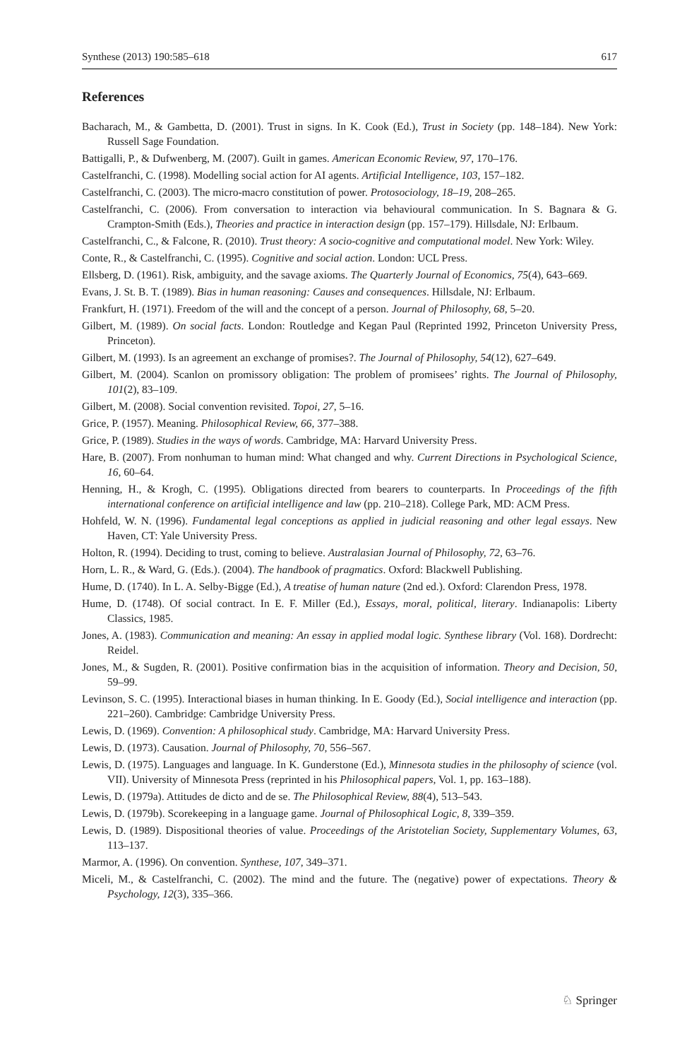Synthese (2013) 190:585–618 617
References
Bacharach, M., & Gambetta, D. (2001). Trust in signs. In K. Cook (Ed.), Trust in Society (pp. 148–184). New York: Russell Sage Foundation.
Battigalli, P., & Dufwenberg, M. (2007). Guilt in games. American Economic Review, 97, 170–176.
Castelfranchi, C. (1998). Modelling social action for AI agents. Artificial Intelligence, 103, 157–182.
Castelfranchi, C. (2003). The micro-macro constitution of power. Protosociology, 18–19, 208–265.
Castelfranchi, C. (2006). From conversation to interaction via behavioural communication. In S. Bagnara & G. Crampton-Smith (Eds.), Theories and practice in interaction design (pp. 157–179). Hillsdale, NJ: Erlbaum.
Castelfranchi, C., & Falcone, R. (2010). Trust theory: A socio-cognitive and computational model. New York: Wiley.
Conte, R., & Castelfranchi, C. (1995). Cognitive and social action. London: UCL Press.
Ellsberg, D. (1961). Risk, ambiguity, and the savage axioms. The Quarterly Journal of Economics, 75(4), 643–669.
Evans, J. St. B. T. (1989). Bias in human reasoning: Causes and consequences. Hillsdale, NJ: Erlbaum.
Frankfurt, H. (1971). Freedom of the will and the concept of a person. Journal of Philosophy, 68, 5–20.
Gilbert, M. (1989). On social facts. London: Routledge and Kegan Paul (Reprinted 1992, Princeton University Press, Princeton).
Gilbert, M. (1993). Is an agreement an exchange of promises?. The Journal of Philosophy, 54(12), 627–649.
Gilbert, M. (2004). Scanlon on promissory obligation: The problem of promisees’ rights. The Journal of Philosophy, 101(2), 83–109.
Gilbert, M. (2008). Social convention revisited. Topoi, 27, 5–16.
Grice, P. (1957). Meaning. Philosophical Review, 66, 377–388.
Grice, P. (1989). Studies in the ways of words. Cambridge, MA: Harvard University Press.
Hare, B. (2007). From nonhuman to human mind: What changed and why. Current Directions in Psychological Science, 16, 60–64.
Henning, H., & Krogh, C. (1995). Obligations directed from bearers to counterparts. In Proceedings of the fifth international conference on artificial intelligence and law (pp. 210–218). College Park, MD: ACM Press.
Hohfeld, W. N. (1996). Fundamental legal conceptions as applied in judicial reasoning and other legal essays. New Haven, CT: Yale University Press.
Holton, R. (1994). Deciding to trust, coming to believe. Australasian Journal of Philosophy, 72, 63–76.
Horn, L. R., & Ward, G. (Eds.). (2004). The handbook of pragmatics. Oxford: Blackwell Publishing.
Hume, D. (1740). In L. A. Selby-Bigge (Ed.), A treatise of human nature (2nd ed.). Oxford: Clarendon Press, 1978.
Hume, D. (1748). Of social contract. In E. F. Miller (Ed.), Essays, moral, political, literary. Indianapolis: Liberty Classics, 1985.
Jones, A. (1983). Communication and meaning: An essay in applied modal logic. Synthese library (Vol. 168). Dordrecht: Reidel.
Jones, M., & Sugden, R. (2001). Positive confirmation bias in the acquisition of information. Theory and Decision, 50, 59–99.
Levinson, S. C. (1995). Interactional biases in human thinking. In E. Goody (Ed.), Social intelligence and interaction (pp. 221–260). Cambridge: Cambridge University Press.
Lewis, D. (1969). Convention: A philosophical study. Cambridge, MA: Harvard University Press.
Lewis, D. (1973). Causation. Journal of Philosophy, 70, 556–567.
Lewis, D. (1975). Languages and language. In K. Gunderstone (Ed.), Minnesota studies in the philosophy of science (vol. VII). University of Minnesota Press (reprinted in his Philosophical papers, Vol. 1, pp. 163–188).
Lewis, D. (1979a). Attitudes de dicto and de se. The Philosophical Review, 88(4), 513–543.
Lewis, D. (1979b). Scorekeeping in a language game. Journal of Philosophical Logic, 8, 339–359.
Lewis, D. (1989). Dispositional theories of value. Proceedings of the Aristotelian Society, Supplementary Volumes, 63, 113–137.
Marmor, A. (1996). On convention. Synthese, 107, 349–371.
Miceli, M., & Castelfranchi, C. (2002). The mind and the future. The (negative) power of expectations. Theory & Psychology, 12(3), 335–366.
♘ Springer